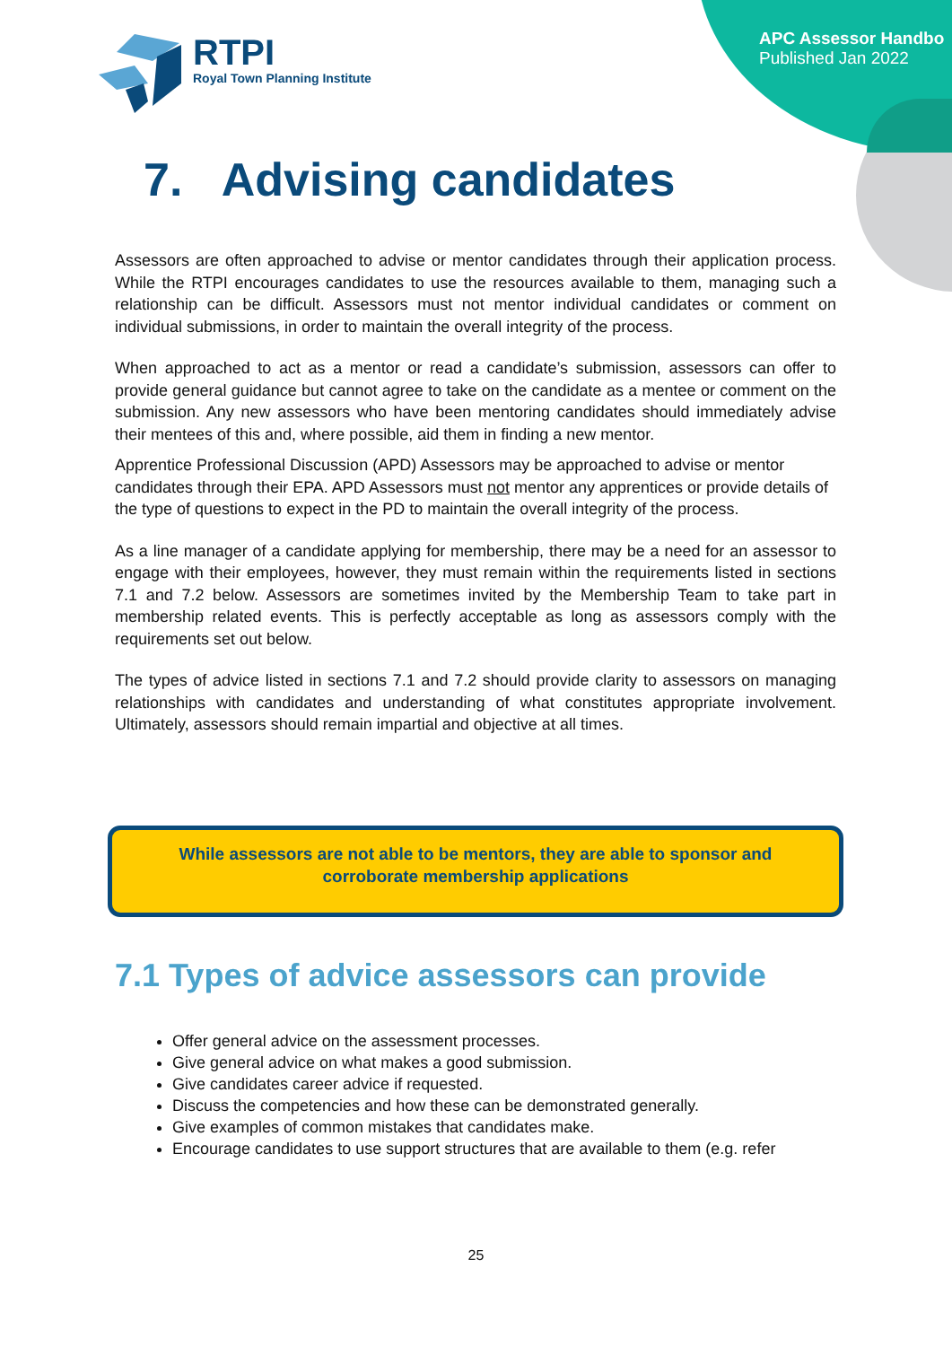APC Assessor Handbo
Published Jan 2022
RTPI
Royal Town Planning Institute
7. Advising candidates
Assessors are often approached to advise or mentor candidates through their application process. While the RTPI encourages candidates to use the resources available to them, managing such a relationship can be difficult. Assessors must not mentor individual candidates or comment on individual submissions, in order to maintain the overall integrity of the process.
When approached to act as a mentor or read a candidate’s submission, assessors can offer to provide general guidance but cannot agree to take on the candidate as a mentee or comment on the submission. Any new assessors who have been mentoring candidates should immediately advise their mentees of this and, where possible, aid them in finding a new mentor.
Apprentice Professional Discussion (APD) Assessors may be approached to advise or mentor candidates through their EPA. APD Assessors must not mentor any apprentices or provide details of the type of questions to expect in the PD to maintain the overall integrity of the process.
As a line manager of a candidate applying for membership, there may be a need for an assessor to engage with their employees, however, they must remain within the requirements listed in sections 7.1 and 7.2 below. Assessors are sometimes invited by the Membership Team to take part in membership related events. This is perfectly acceptable as long as assessors comply with the requirements set out below.
The types of advice listed in sections 7.1 and 7.2 should provide clarity to assessors on managing relationships with candidates and understanding of what constitutes appropriate involvement. Ultimately, assessors should remain impartial and objective at all times.
While assessors are not able to be mentors, they are able to sponsor and corroborate membership applications
7.1 Types of advice assessors can provide
Offer general advice on the assessment processes.
Give general advice on what makes a good submission.
Give candidates career advice if requested.
Discuss the competencies and how these can be demonstrated generally.
Give examples of common mistakes that candidates make.
Encourage candidates to use support structures that are available to them (e.g. refer
25